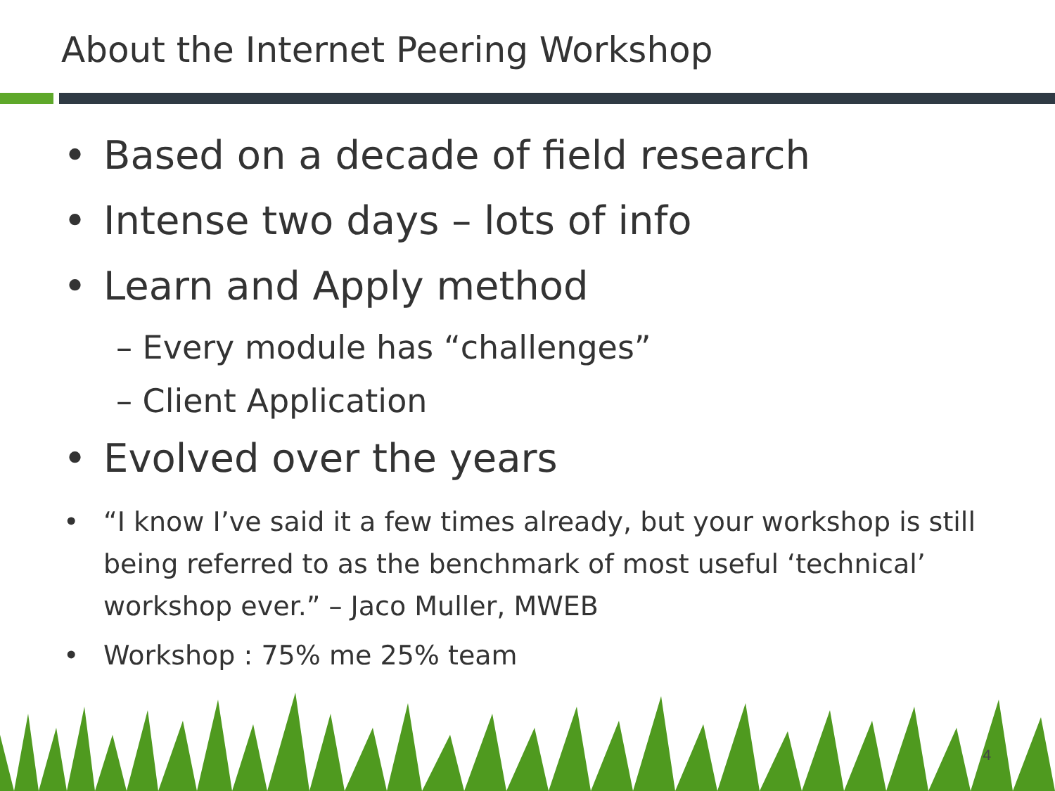About the Internet Peering Workshop
• Based on a decade of field research
• Intense two days – lots of info
• Learn and Apply method
– Every module has “challenges”
– Client Application
• Evolved over the years
• “I know I’ve said it a few times already, but your workshop is still being referred to as the benchmark of most useful ‘technical’ workshop ever.” – Jaco Muller, MWEB
• Workshop : 75% me 25% team
4